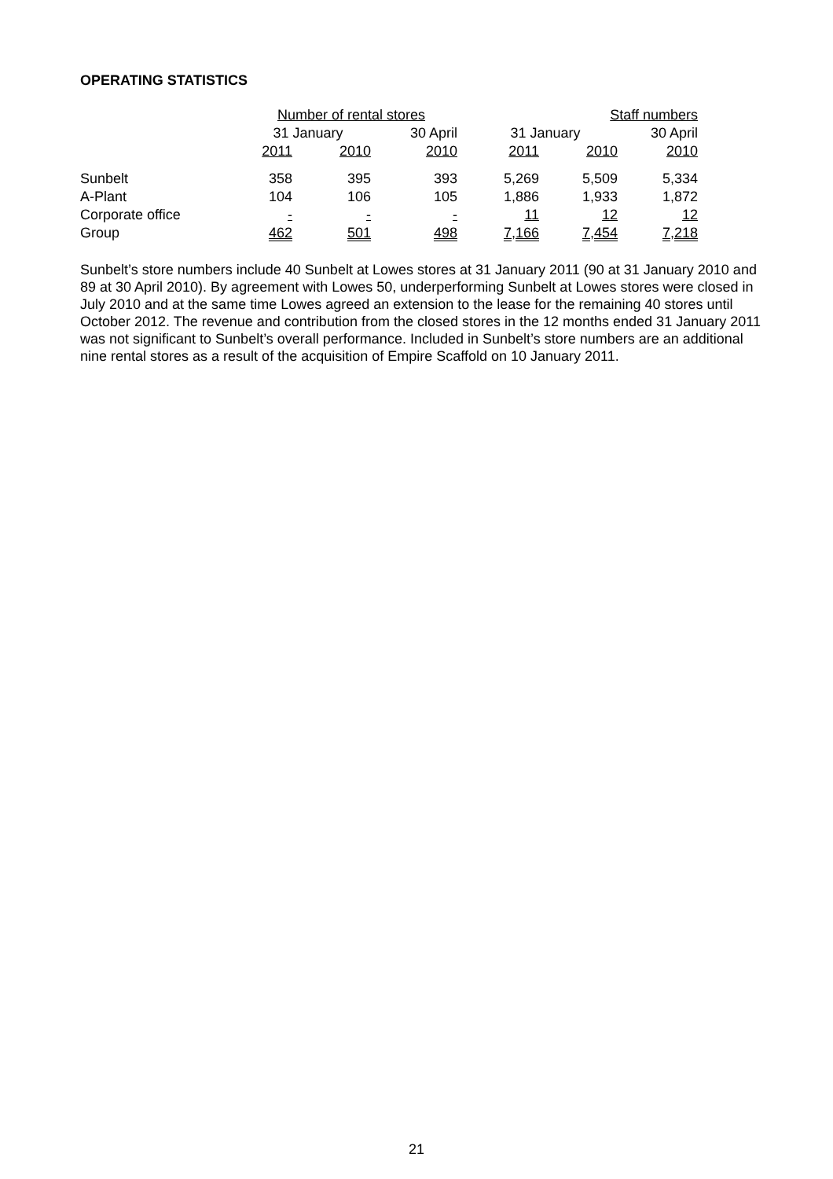OPERATING STATISTICS
| | Number of rental stores | | | | Staff numbers | | |
| --- | --- | --- | --- | --- | --- | --- | --- |
| | 31 January | | 30 April | | 31 January | | 30 April |
| | 2011 | 2010 | 2010 | | 2011 | 2010 | 2010 |
| Sunbelt | 358 | 395 | 393 | | 5,269 | 5,509 | 5,334 |
| A-Plant | 104 | 106 | 105 | | 1,886 | 1,933 | 1,872 |
| Corporate office | - | - | - | | 11 | 12 | 12 |
| Group | 462 | 501 | 498 | | 7,166 | 7,454 | 7,218 |
Sunbelt’s store numbers include 40 Sunbelt at Lowes stores at 31 January 2011 (90 at 31 January 2010 and 89 at 30 April 2010). By agreement with Lowes 50, underperforming Sunbelt at Lowes stores were closed in July 2010 and at the same time Lowes agreed an extension to the lease for the remaining 40 stores until October 2012. The revenue and contribution from the closed stores in the 12 months ended 31 January 2011 was not significant to Sunbelt’s overall performance. Included in Sunbelt’s store numbers are an additional nine rental stores as a result of the acquisition of Empire Scaffold on 10 January 2011.
21